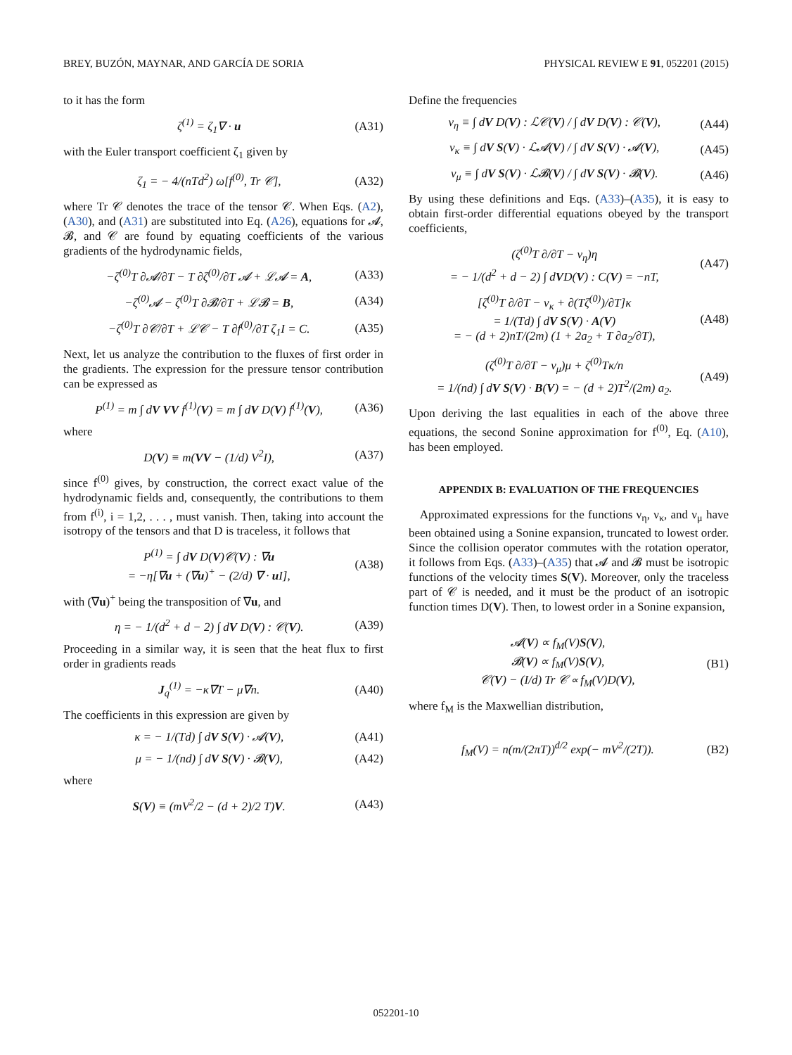BREY, BUZÓN, MAYNAR, AND GARCÍA DE SORIA PHYSICAL REVIEW E 91, 052201 (2015)
to it has the form
ζ<sup>(1)</sup> = ζ<sub>1</sub>∇ · u (A31)
with the Euler transport coefficient ζ<sub>1</sub> given by
ζ<sub>1</sub> = − 4/(nTd<sup>2</sup>) ω[f<sup>(0)</sup>, Tr 𝒞], (A32)
where Tr 𝒞 denotes the trace of the tensor 𝒞. When Eqs. (A2), (A30), and (A31) are substituted into Eq. (A26), equations for 𝓐, 𝓑, and 𝒞 are found by equating coefficients of the various gradients of the hydrodynamic fields,
−ζ<sup>(0)</sup>T ∂𝓐/∂T − T ∂ζ<sup>(0)</sup>/∂T 𝓐 + ℒ𝓐 = A, (A33)
−ζ<sup>(0)</sup>𝓐 − ζ<sup>(0)</sup>T ∂𝓑/∂T + ℒ𝓑 = B, (A34)
−ζ<sup>(0)</sup>T ∂𝒞/∂T + ℒ𝒞 − T ∂f<sup>(0)</sup>/∂T ζ<sub>1</sub>I = C. (A35)
Next, let us analyze the contribution to the fluxes of first order in the gradients. The expression for the pressure tensor contribution can be expressed as
P<sup>(1)</sup> = m ∫ dV VV f<sup>(1)</sup>(V) = m ∫ dV D(V) f<sup>(1)</sup>(V), (A36)
where
D(V) ≡ m(VV − (1/d) V<sup>2</sup>I), (A37)
since f<sup>(0)</sup> gives, by construction, the correct exact value of the hydrodynamic fields and, consequently, the contributions to them from f<sup>(i)</sup>, i = 1,2, . . . , must vanish. Then, taking into account the isotropy of the tensors and that D is traceless, it follows that
P<sup>(1)</sup> = ∫ dV D(V)𝒞(V) : ∇u
= −η[∇u + (∇u)<sup>+</sup> − (2/d) ∇ · u I], (A38)
with (∇u)<sup>+</sup> being the transposition of ∇u, and
η = − 1/(d<sup>2</sup> + d − 2) ∫ dV D(V) : 𝒞(V). (A39)
Proceeding in a similar way, it is seen that the heat flux to first order in gradients reads
J<sub>q</sub><sup>(1)</sup> = −κ∇T − μ∇n. (A40)
The coefficients in this expression are given by
κ = − 1/(Td) ∫ dV S(V) · 𝓐(V), (A41)
μ = − 1/(nd) ∫ dV S(V) · 𝓑(V), (A42)
where
S(V) ≡ (mV<sup>2</sup>/2 − (d + 2)/2 T)V. (A43)
Define the frequencies
ν<sub>η</sub> ≡ ∫ dV D(V) : ℒ𝒞(V) / ∫ dV D(V) : 𝒞(V), (A44)
ν<sub>κ</sub> ≡ ∫ dV S(V) · ℒ𝓐(V) / ∫ dV S(V) · 𝓐(V), (A45)
ν<sub>μ</sub> ≡ ∫ dV S(V) · ℒ𝓑(V) / ∫ dV S(V) · 𝓑(V). (A46)
By using these definitions and Eqs. (A33)–(A35), it is easy to obtain first-order differential equations obeyed by the transport coefficients,
(ζ<sup>(0)</sup>T ∂/∂T − ν<sub>η</sub>)η
= − 1/(d<sup>2</sup> + d − 2) ∫ dVD(V) : C(V) = −nT, (A47)
[ζ<sup>(0)</sup>T ∂/∂T − ν<sub>κ</sub> + ∂(Tζ<sup>(0)</sup>)/∂T]κ
= 1/(Td) ∫ dV S(V) · A(V)
= − (d + 2)nT/(2m) (1 + 2a<sub>2</sub> + T ∂a<sub>2</sub>/∂T), (A48)
(ζ<sup>(0)</sup>T ∂/∂T − ν<sub>μ</sub>)μ + ζ<sup>(0)</sup>Tκ/n
= 1/(nd) ∫ dV S(V) · B(V) = − (d + 2)T<sup>2</sup>/(2m) a<sub>2</sub>. (A49)
Upon deriving the last equalities in each of the above three equations, the second Sonine approximation for f<sup>(0)</sup>, Eq. (A10), has been employed.
APPENDIX B: EVALUATION OF THE FREQUENCIES
Approximated expressions for the functions ν<sub>η</sub>, ν<sub>κ</sub>, and ν<sub>μ</sub> have been obtained using a Sonine expansion, truncated to lowest order. Since the collision operator commutes with the rotation operator, it follows from Eqs. (A33)–(A35) that 𝓐 and 𝓑 must be isotropic functions of the velocity times S(V). Moreover, only the traceless part of 𝒞 is needed, and it must be the product of an isotropic function times D(V). Then, to lowest order in a Sonine expansion,
𝓐(V) ∝ f<sub>M</sub>(V)S(V),
𝓑(V) ∝ f<sub>M</sub>(V)S(V),
𝒞(V) − (I/d) Tr 𝒞 ∝ f<sub>M</sub>(V)D(V), (B1)
where f<sub>M</sub> is the Maxwellian distribution,
f<sub>M</sub>(V) = n(m/(2πT))<sup>d/2</sup> exp(− mV<sup>2</sup>/(2T)). (B2)
052201-10